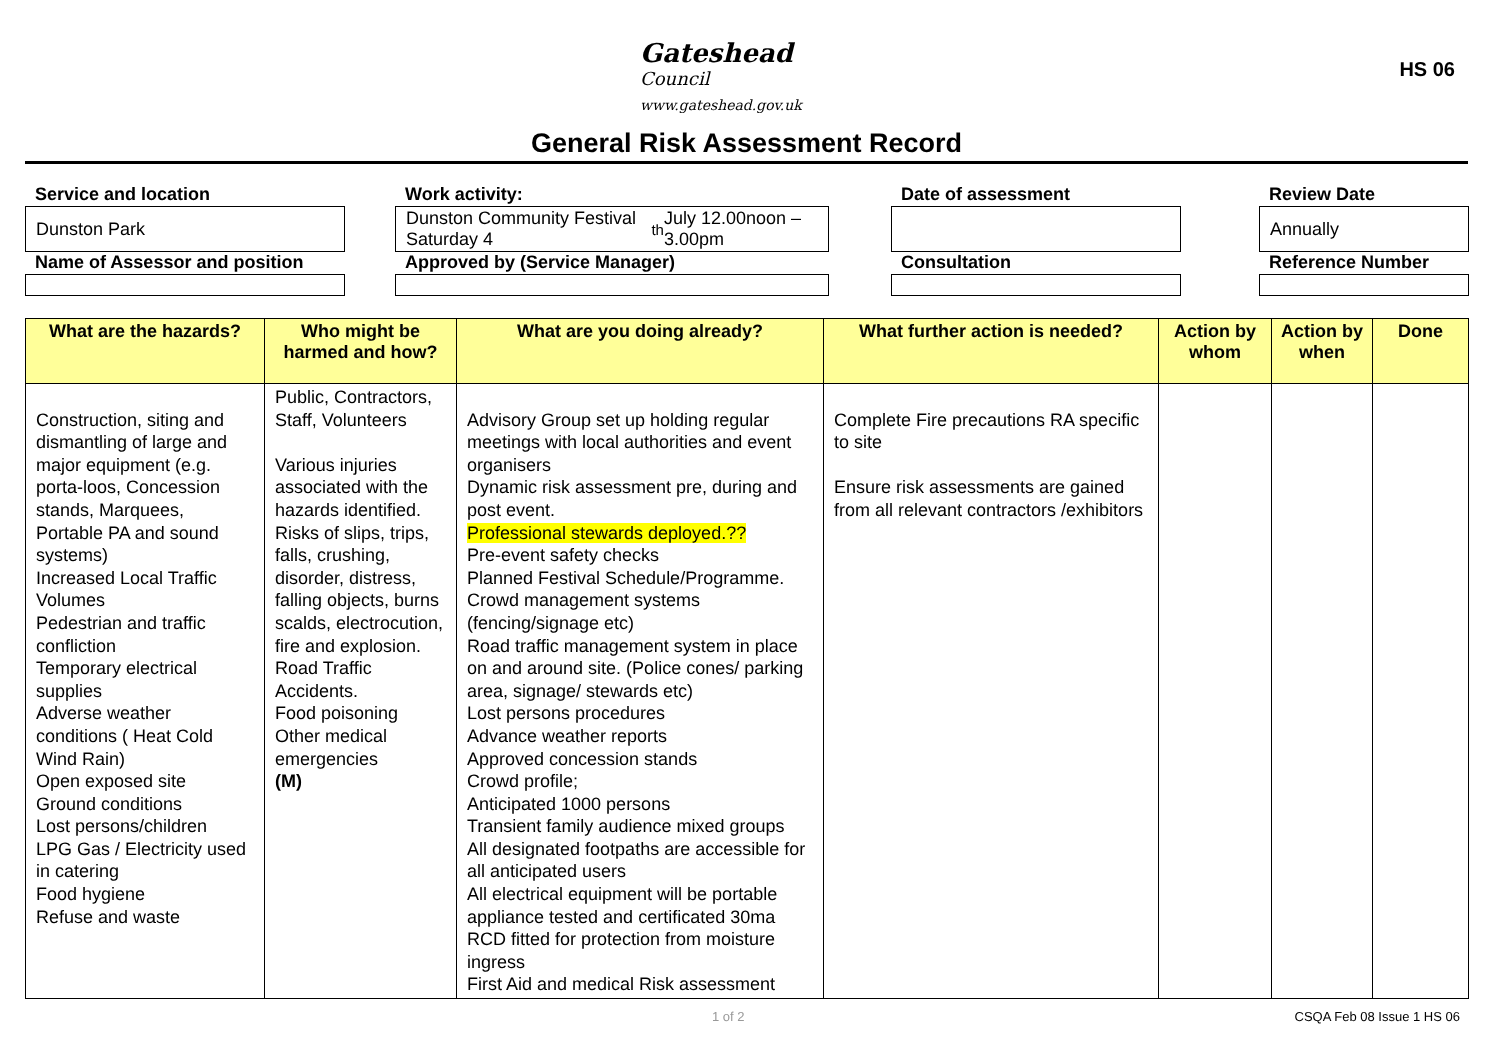Gateshead
Council
www.gateshead.gov.uk
HS 06
General Risk Assessment Record
Service and location
Work activity:
Date of assessment
Review Date
Dunston Park
Dunston Community Festival Saturday 4<sup>th</sup> July 12.00noon – 3.00pm
Annually
Name of Assessor and position
Approved by (Service Manager)
Consultation
Reference Number
| What are the hazards? | Who might be harmed and how? | What are you doing already? | What further action is needed? | Action by whom | Action by when | Done |
| --- | --- | --- | --- | --- | --- | --- |
| Construction, siting and dismantling of large and major equipment (e.g. porta-loos, Concession stands, Marquees, Portable PA and sound systems) Increased Local Traffic Volumes Pedestrian and traffic confliction Temporary electrical supplies Adverse weather conditions ( Heat Cold Wind Rain) Open exposed site Ground conditions Lost persons/children LPG Gas / Electricity used in catering Food hygiene Refuse and waste | Public, Contractors, Staff, Volunteers Various injuries associated with the hazards identified. Risks of slips, trips, falls, crushing, disorder, distress, falling objects, burns scalds, electrocution, fire and explosion. Road Traffic Accidents. Food poisoning Other medical emergencies (M) | Advisory Group set up holding regular meetings with local authorities and event organisers Dynamic risk assessment pre, during and post event. Professional stewards deployed.?? Pre-event safety checks Planned Festival Schedule/Programme. Crowd management systems (fencing/signage etc) Road traffic management system in place on and around site. (Police cones/ parking area, signage/ stewards etc) Lost persons procedures Advance weather reports Approved concession stands Crowd profile; Anticipated 1000 persons Transient family audience mixed groups All designated footpaths are accessible for all anticipated users All electrical equipment will be portable appliance tested and certificated 30ma RCD fitted for protection from moisture ingress First Aid and medical Risk assessment | Complete Fire precautions RA specific to site Ensure risk assessments are gained from all relevant contractors /exhibitors | | | |
1 of 2 CSQA Feb 08 Issue 1 HS 06